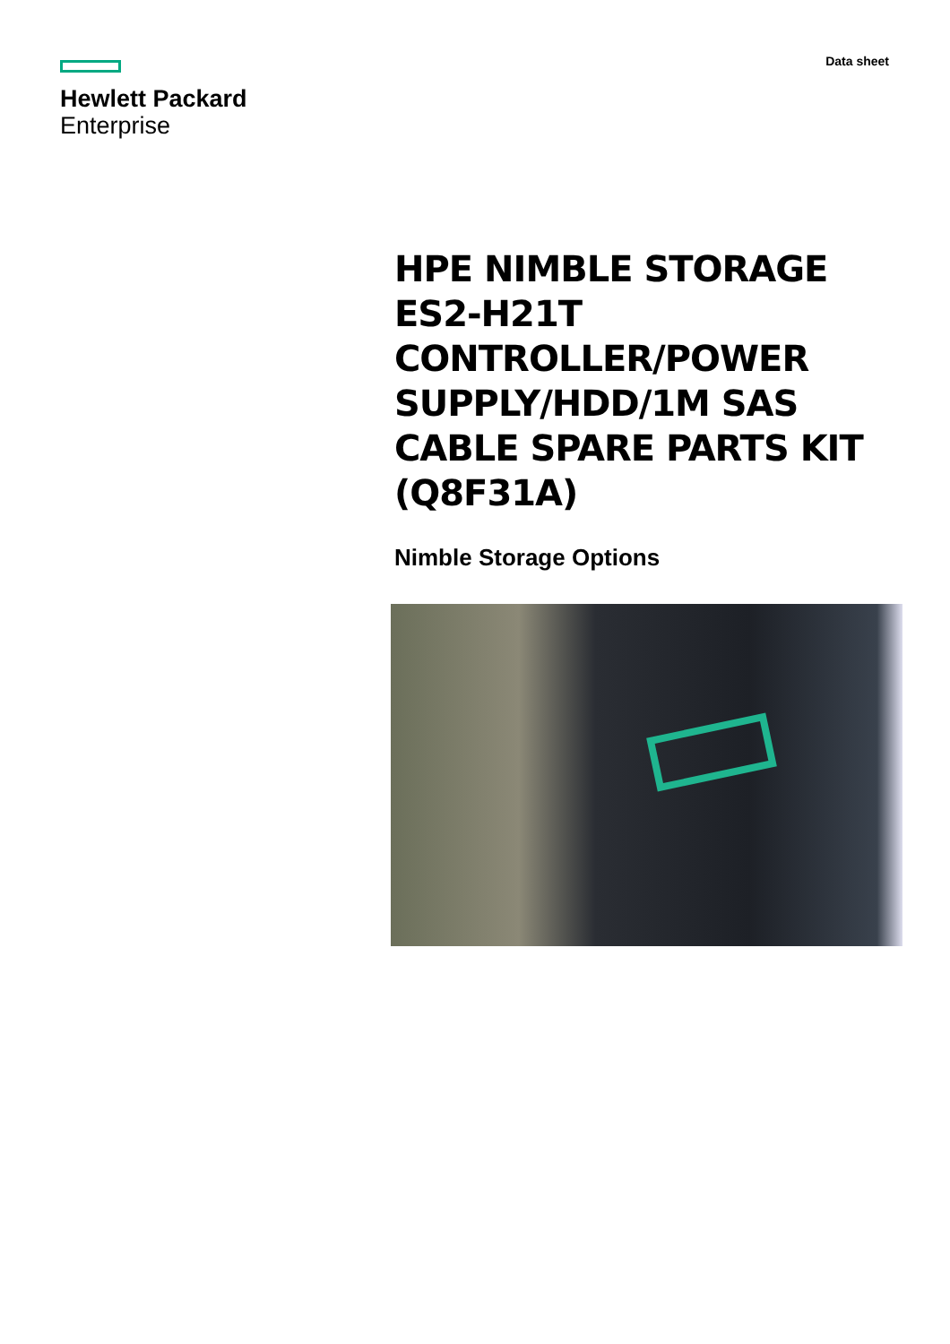Hewlett Packard
Enterprise
Data sheet
HPE NIMBLE STORAGE ES2-H21T CONTROLLER/POWER SUPPLY/HDD/1M SAS CABLE SPARE PARTS KIT (Q8F31A)
Nimble Storage Options